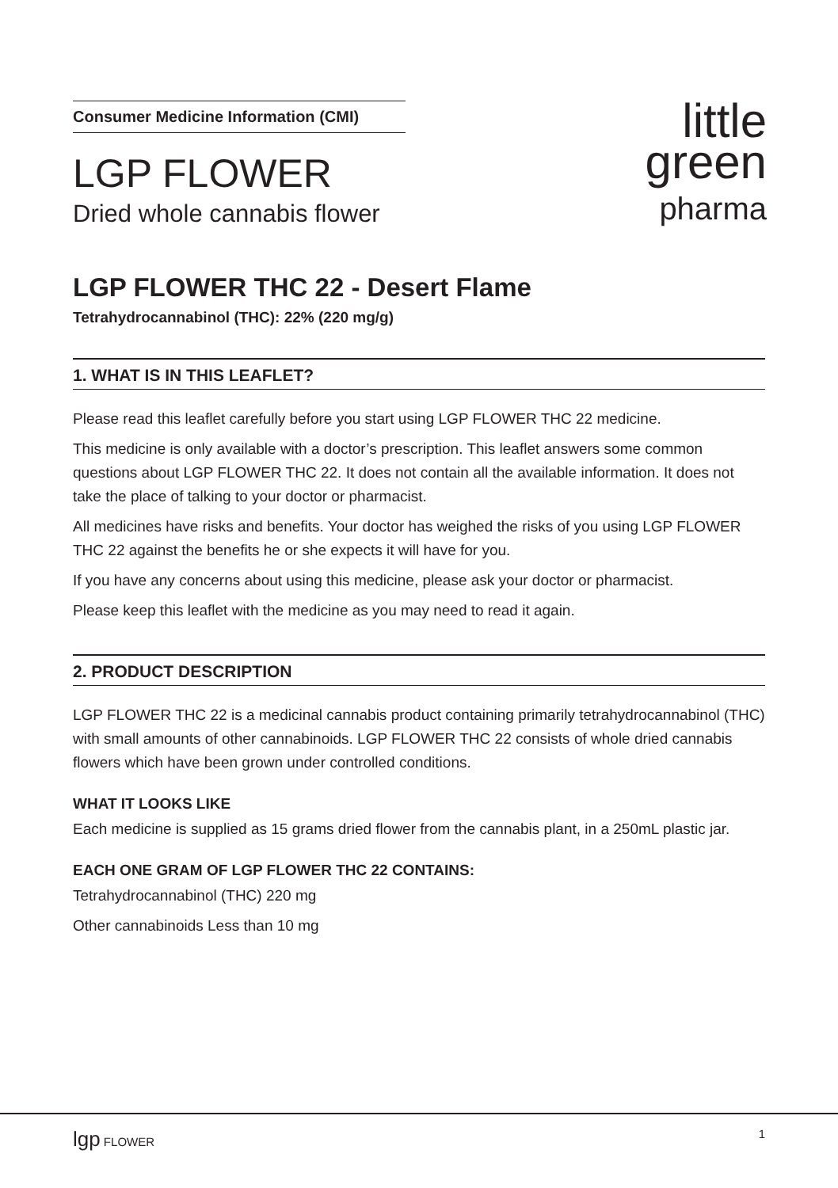Consumer Medicine Information (CMI)
LGP FLOWER
Dried whole cannabis flower
little
green
pharma
LGP FLOWER THC 22 - Desert Flame
Tetrahydrocannabinol (THC): 22% (220 mg/g)
1. WHAT IS IN THIS LEAFLET?
Please read this leaflet carefully before you start using LGP FLOWER THC 22 medicine.
This medicine is only available with a doctor’s prescription. This leaflet answers some common questions about LGP FLOWER THC 22. It does not contain all the available information. It does not take the place of talking to your doctor or pharmacist.
All medicines have risks and benefits. Your doctor has weighed the risks of you using LGP FLOWER THC 22 against the benefits he or she expects it will have for you.
If you have any concerns about using this medicine, please ask your doctor or pharmacist.
Please keep this leaflet with the medicine as you may need to read it again.
2. PRODUCT DESCRIPTION
LGP FLOWER THC 22 is a medicinal cannabis product containing primarily tetrahydrocannabinol (THC) with small amounts of other cannabinoids. LGP FLOWER THC 22 consists of whole dried cannabis flowers which have been grown under controlled conditions.
WHAT IT LOOKS LIKE
Each medicine is supplied as 15 grams dried flower from the cannabis plant, in a 250mL plastic jar.
EACH ONE GRAM OF LGP FLOWER THC 22 CONTAINS:
Tetrahydrocannabinol (THC) 220 mg
Other cannabinoids Less than 10 mg
lgp FLOWER 1